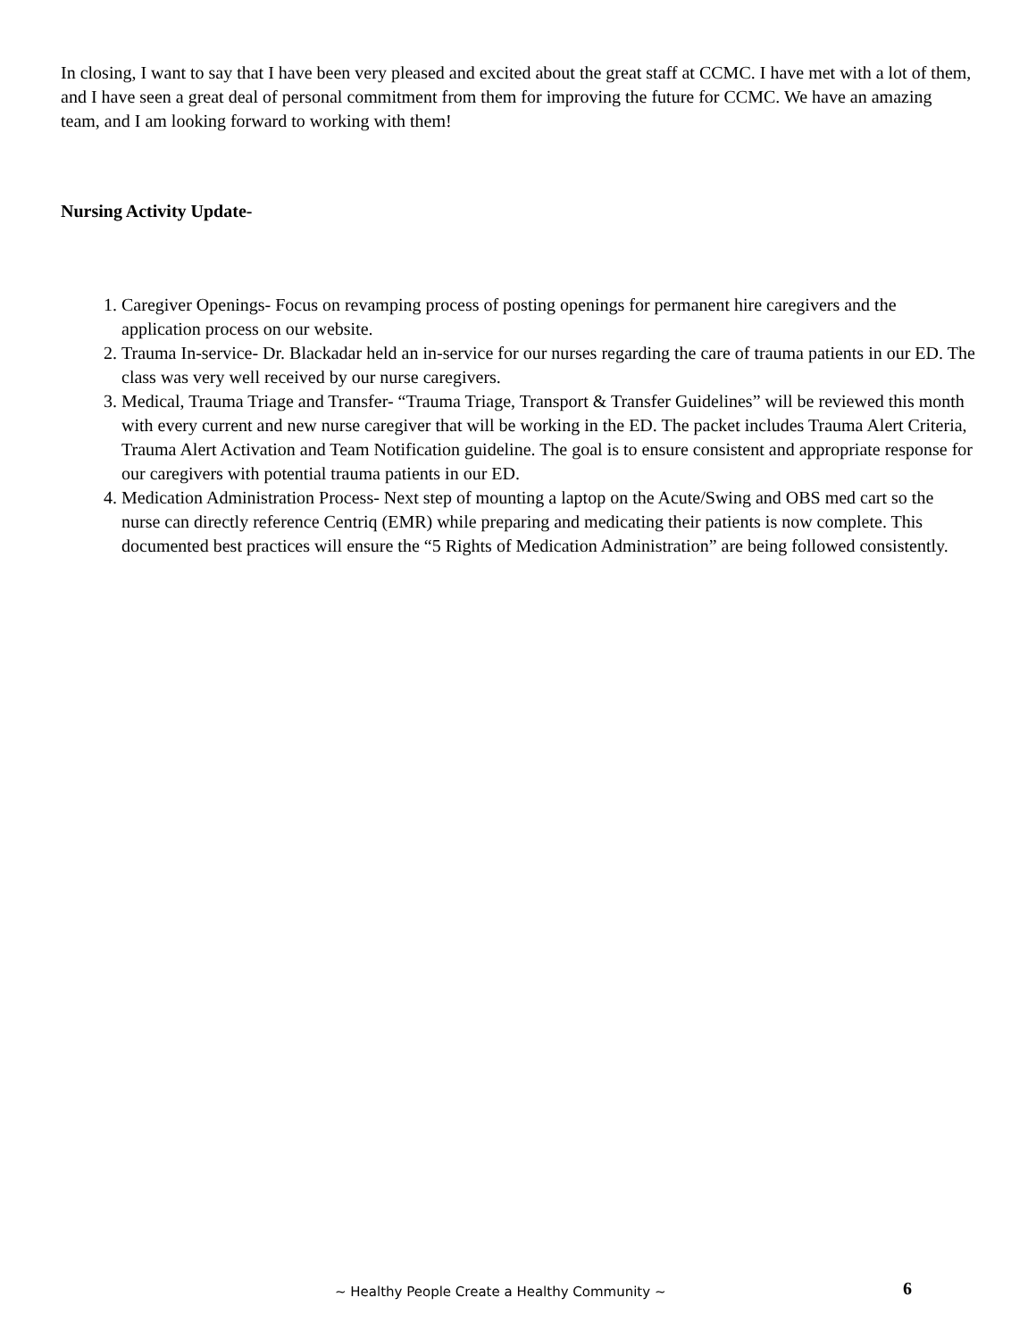In closing, I want to say that I have been very pleased and excited about the great staff at CCMC. I have met with a lot of them, and I have seen a great deal of personal commitment from them for improving the future for CCMC. We have an amazing team, and I am looking forward to working with them!
Nursing Activity Update-
1. Caregiver Openings- Focus on revamping process of posting openings for permanent hire caregivers and the application process on our website.
2. Trauma In-service- Dr. Blackadar held an in-service for our nurses regarding the care of trauma patients in our ED. The class was very well received by our nurse caregivers.
3. Medical, Trauma Triage and Transfer- “Trauma Triage, Transport & Transfer Guidelines” will be reviewed this month with every current and new nurse caregiver that will be working in the ED. The packet includes Trauma Alert Criteria, Trauma Alert Activation and Team Notification guideline. The goal is to ensure consistent and appropriate response for our caregivers with potential trauma patients in our ED.
4. Medication Administration Process- Next step of mounting a laptop on the Acute/Swing and OBS med cart so the nurse can directly reference Centriq (EMR) while preparing and medicating their patients is now complete. This documented best practices will ensure the “5 Rights of Medication Administration” are being followed consistently.
~ Healthy People Create a Healthy Community ~ 6